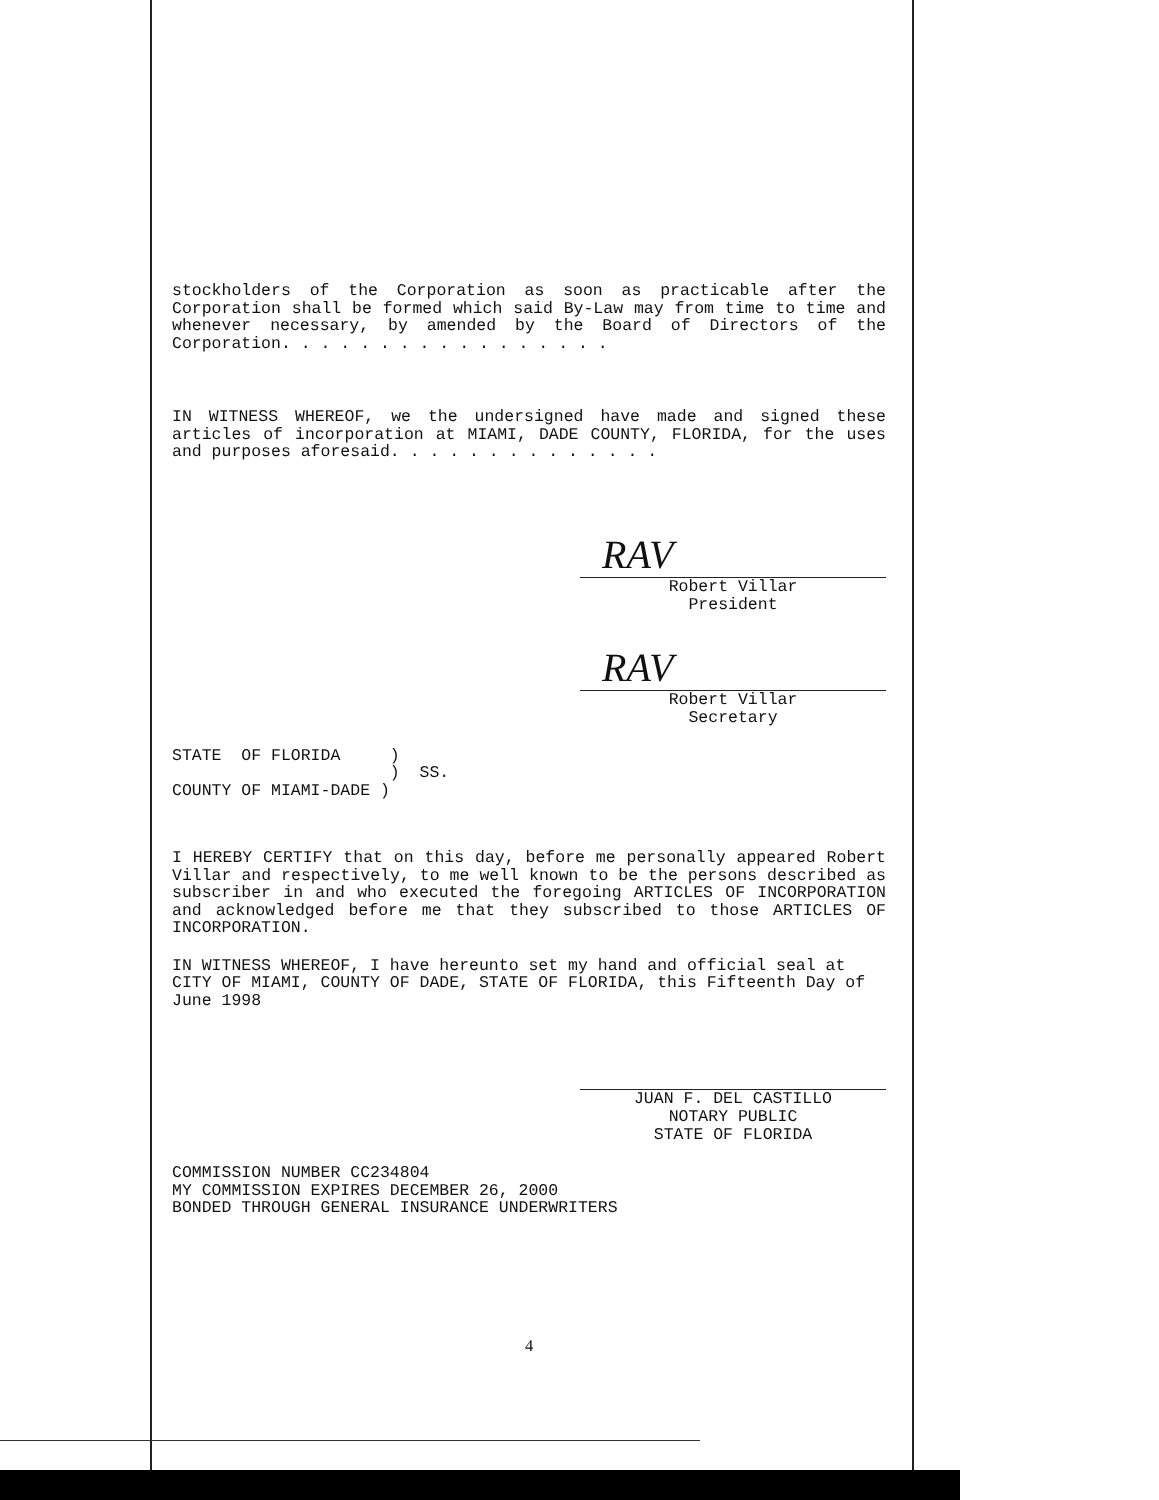stockholders of the Corporation as soon as practicable after the Corporation shall be formed which said By-Law may from time to time and whenever necessary, by amended by the Board of Directors of the Corporation. . . . . . . . . . . . . . . . .
IN WITNESS WHEREOF, we the undersigned have made and signed these articles of incorporation at MIAMI, DADE COUNTY, FLORIDA, for the uses and purposes aforesaid. . . . . . . . . . . . . .
RAV
Robert Villar
President
RAV
Robert Villar
Secretary
STATE OF FLORIDA ) ) SS. COUNTY OF MIAMI-DADE )
I HEREBY CERTIFY that on this day, before me personally appeared Robert Villar and respectively, to me well known to be the persons described as subscriber in and who executed the foregoing ARTICLES OF INCORPORATION and acknowledged before me that they subscribed to those ARTICLES OF INCORPORATION.
IN WITNESS WHEREOF, I have hereunto set my hand and official seal at CITY OF MIAMI, COUNTY OF DADE, STATE OF FLORIDA, this Fifteenth Day of June 1998
JUAN F. DEL CASTILLO
NOTARY PUBLIC
STATE OF FLORIDA
COMMISSION NUMBER CC234804
MY COMMISSION EXPIRES DECEMBER 26, 2000
BONDED THROUGH GENERAL INSURANCE UNDERWRITERS
4